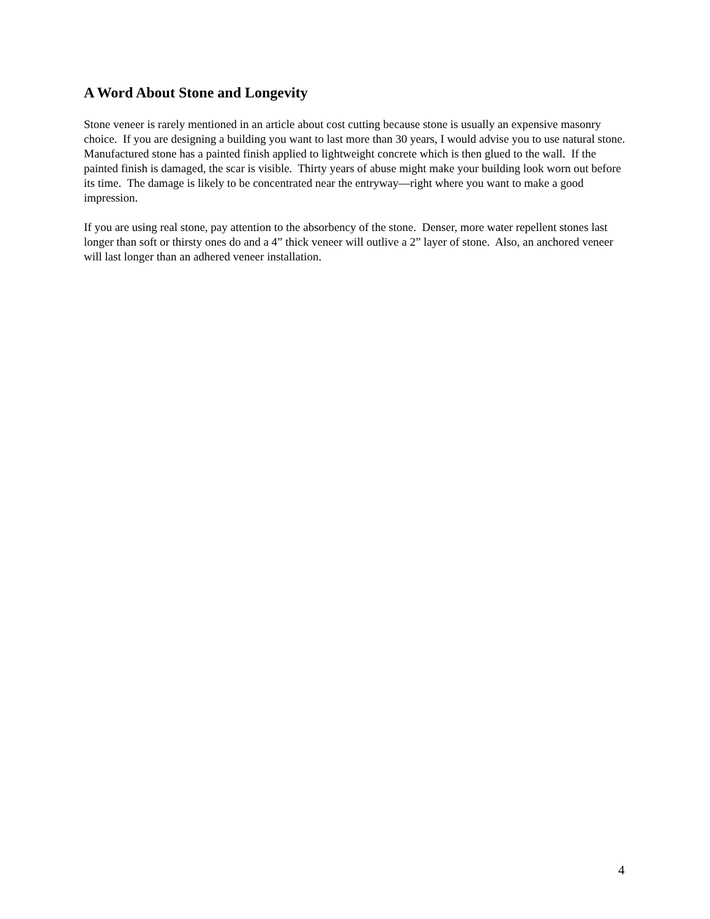A Word About Stone and Longevity
Stone veneer is rarely mentioned in an article about cost cutting because stone is usually an expensive masonry choice. If you are designing a building you want to last more than 30 years, I would advise you to use natural stone. Manufactured stone has a painted finish applied to lightweight concrete which is then glued to the wall. If the painted finish is damaged, the scar is visible. Thirty years of abuse might make your building look worn out before its time. The damage is likely to be concentrated near the entryway—right where you want to make a good impression.
If you are using real stone, pay attention to the absorbency of the stone. Denser, more water repellent stones last longer than soft or thirsty ones do and a 4” thick veneer will outlive a 2” layer of stone. Also, an anchored veneer will last longer than an adhered veneer installation.
4